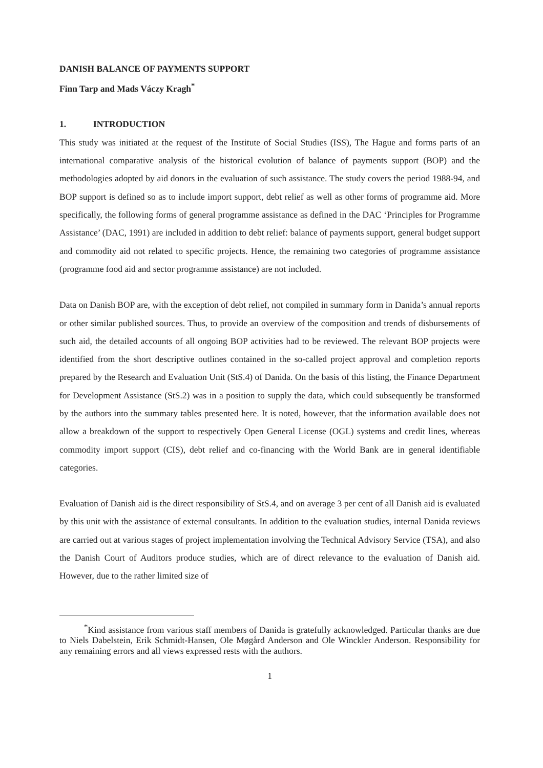DANISH BALANCE OF PAYMENTS SUPPORT
Finn Tarp and Mads Váczy Kragh<sup>*</sup>
1. INTRODUCTION
This study was initiated at the request of the Institute of Social Studies (ISS), The Hague and forms parts of an international comparative analysis of the historical evolution of balance of payments support (BOP) and the methodologies adopted by aid donors in the evaluation of such assistance. The study covers the period 1988-94, and BOP support is defined so as to include import support, debt relief as well as other forms of programme aid. More specifically, the following forms of general programme assistance as defined in the DAC ‘Principles for Programme Assistance’ (DAC, 1991) are included in addition to debt relief: balance of payments support, general budget support and commodity aid not related to specific projects. Hence, the remaining two categories of programme assistance (programme food aid and sector programme assistance) are not included.
Data on Danish BOP are, with the exception of debt relief, not compiled in summary form in Danida’s annual reports or other similar published sources. Thus, to provide an overview of the composition and trends of disbursements of such aid, the detailed accounts of all ongoing BOP activities had to be reviewed. The relevant BOP projects were identified from the short descriptive outlines contained in the so-called project approval and completion reports prepared by the Research and Evaluation Unit (StS.4) of Danida. On the basis of this listing, the Finance Department for Development Assistance (StS.2) was in a position to supply the data, which could subsequently be transformed by the authors into the summary tables presented here. It is noted, however, that the information available does not allow a breakdown of the support to respectively Open General License (OGL) systems and credit lines, whereas commodity import support (CIS), debt relief and co-financing with the World Bank are in general identifiable categories.
Evaluation of Danish aid is the direct responsibility of StS.4, and on average 3 per cent of all Danish aid is evaluated by this unit with the assistance of external consultants. In addition to the evaluation studies, internal Danida reviews are carried out at various stages of project implementation involving the Technical Advisory Service (TSA), and also the Danish Court of Auditors produce studies, which are of direct relevance to the evaluation of Danish aid. However, due to the rather limited size of
<sup>*</sup> Kind assistance from various staff members of Danida is gratefully acknowledged. Particular thanks are due to Niels Dabelstein, Erik Schmidt-Hansen, Ole Møgård Anderson and Ole Winckler Anderson. Responsibility for any remaining errors and all views expressed rests with the authors.
1